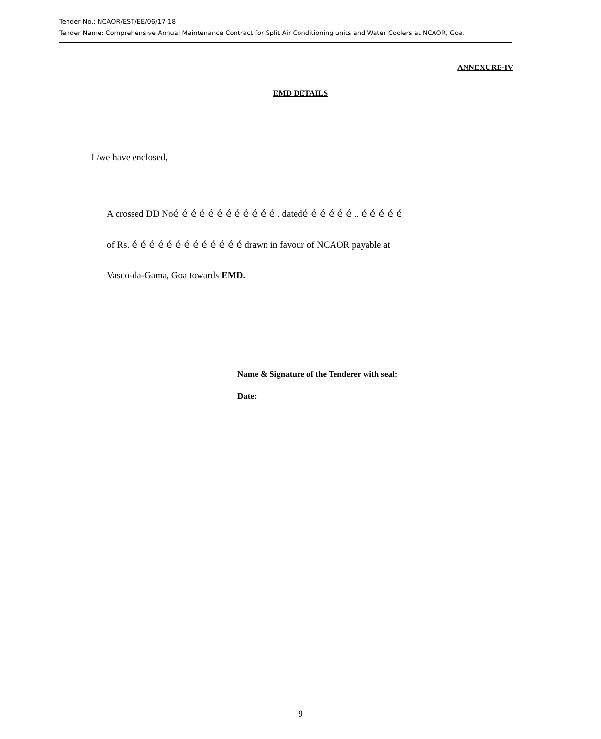Tender No.: NCAOR/EST/EE/06/17-18
Tender Name: Comprehensive Annual Maintenance Contract for Split Air Conditioning units and Water Coolers at NCAOR, Goa.
ANNEXURE-IV
EMD DETAILS
I /we have enclosed,
A crossed DD Noé é é é é é é é é é é é . datedé é é é é é .. é é é é é
of Rs. é é é é é é é é é é é é é drawn in favour of NCAOR payable at
Vasco-da-Gama, Goa towards EMD.
Name & Signature of the Tenderer with seal:
Date:
9